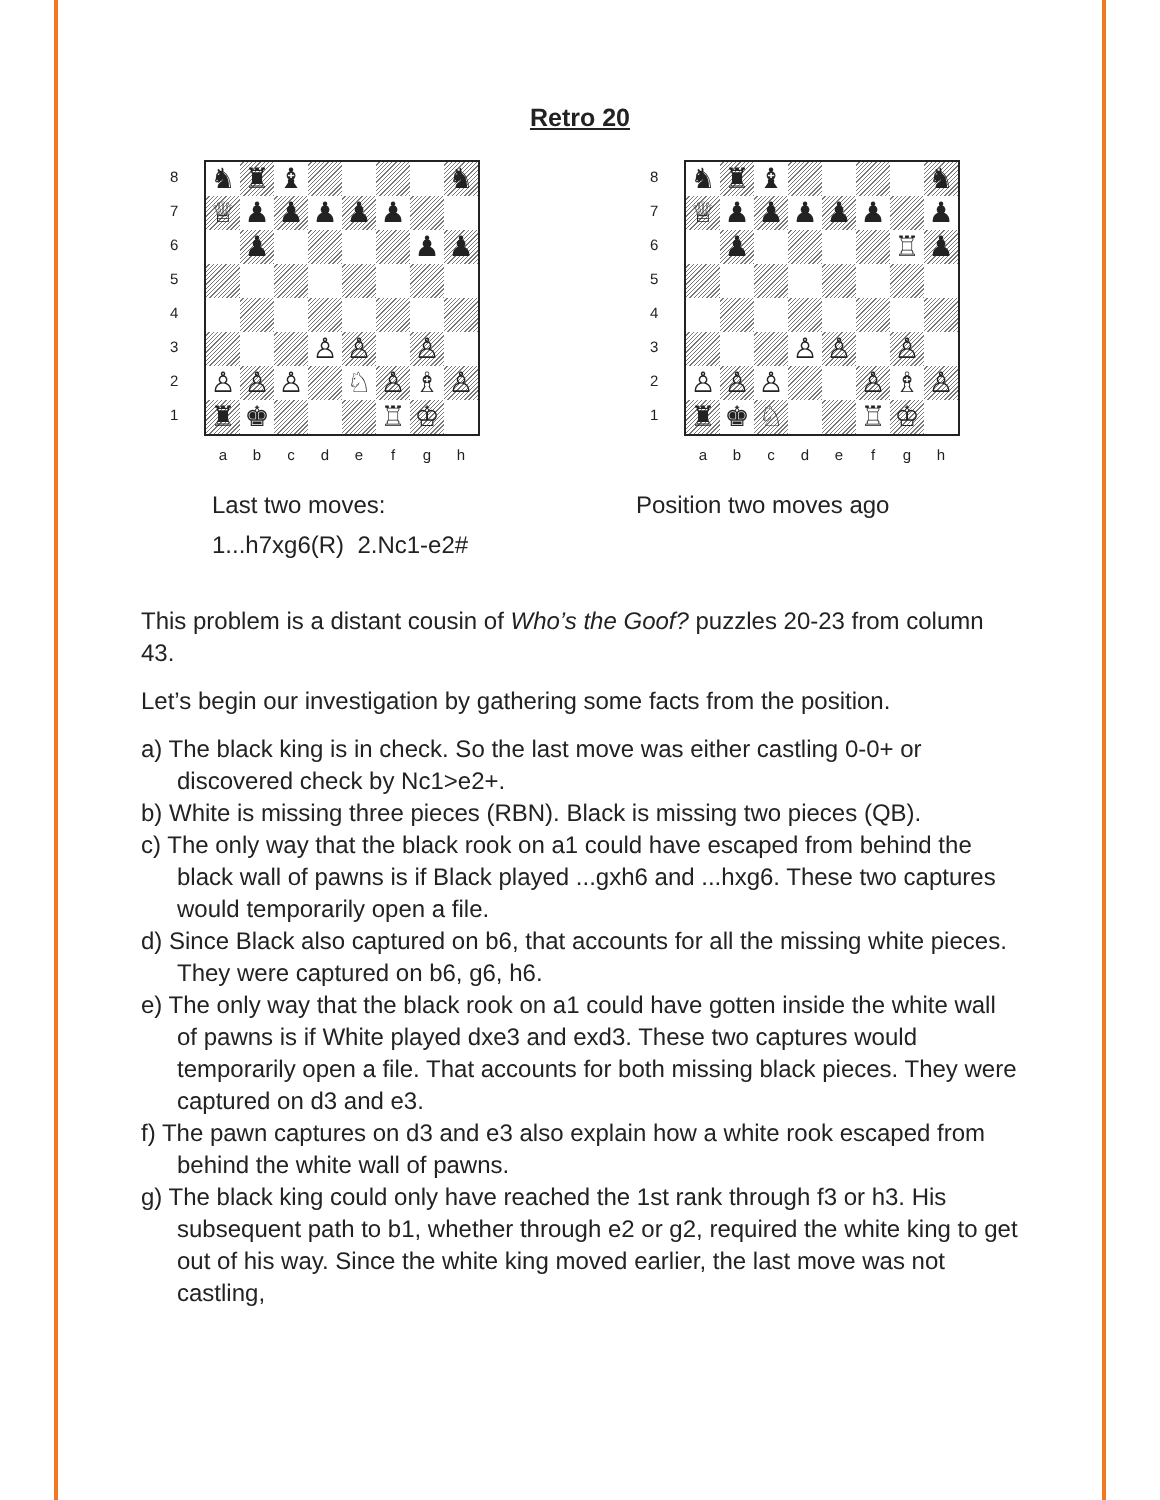Retro 20
8
7
6
5
4
3
2
1
♞
♜
♝
♞
♕
♟
♟
♟
♟
♟
♟
♟
♟
♙
♙
♙
♙
♙
♙
♘
♙
♗
♙
♜
♚
♖
♔
a b c d e f g h
Last two moves:
1...h7xg6(R) 2.Nc1-e2#
8
7
6
5
4
3
2
1
♞
♜
♝
♞
♕
♟
♟
♟
♟
♟
♟
♟
♖
♟
♙
♙
♙
♙
♙
♙
♙
♗
♙
♜
♚
♘
♖
♔
a b c d e f g h
Position two moves ago
This problem is a distant cousin of Who’s the Goof? puzzles 20-23 from column 43.
Let’s begin our investigation by gathering some facts from the position.
a) The black king is in check. So the last move was either castling 0-0+ or discovered check by Nc1>e2+.
b) White is missing three pieces (RBN). Black is missing two pieces (QB).
c) The only way that the black rook on a1 could have escaped from behind the black wall of pawns is if Black played ...gxh6 and ...hxg6. These two captures would temporarily open a file.
d) Since Black also captured on b6, that accounts for all the missing white pieces. They were captured on b6, g6, h6.
e) The only way that the black rook on a1 could have gotten inside the white wall of pawns is if White played dxe3 and exd3. These two captures would temporarily open a file. That accounts for both missing black pieces. They were captured on d3 and e3.
f) The pawn captures on d3 and e3 also explain how a white rook escaped from behind the white wall of pawns.
g) The black king could only have reached the 1st rank through f3 or h3. His subsequent path to b1, whether through e2 or g2, required the white king to get out of his way. Since the white king moved earlier, the last move was not castling,